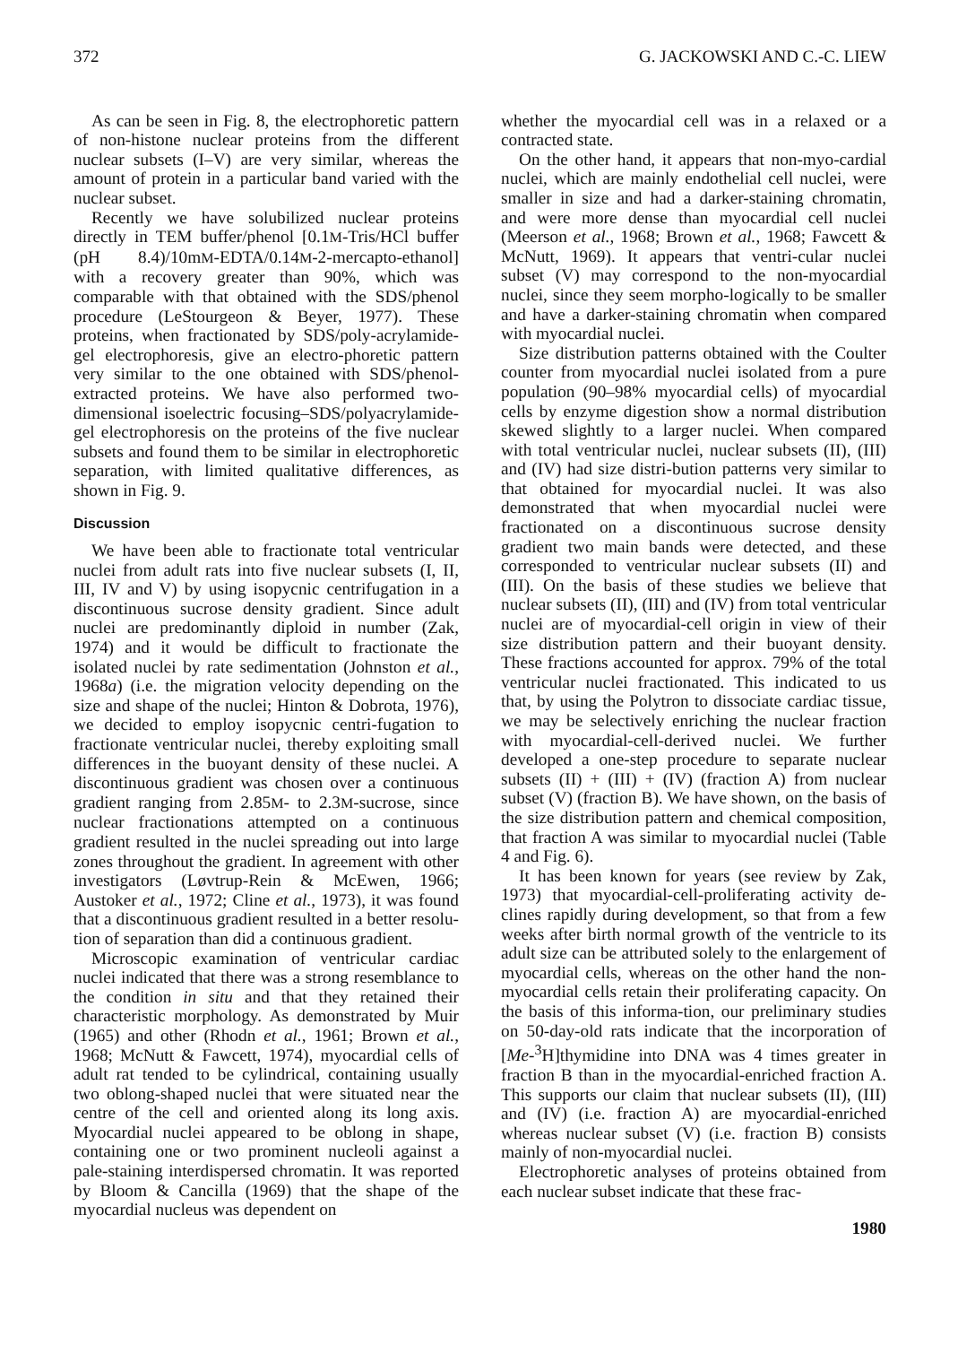372 G. JACKOWSKI AND C.-C. LIEW
As can be seen in Fig. 8, the electrophoretic pattern of non-histone nuclear proteins from the different nuclear subsets (I–V) are very similar, whereas the amount of protein in a particular band varied with the nuclear subset.
Recently we have solubilized nuclear proteins directly in TEM buffer/phenol [0.1M-Tris/HCl buffer (pH 8.4)/10mM-EDTA/0.14M-2-mercapto-ethanol] with a recovery greater than 90%, which was comparable with that obtained with the SDS/phenol procedure (LeStourgeon & Beyer, 1977). These proteins, when fractionated by SDS/poly-acrylamide-gel electrophoresis, give an electro-phoretic pattern very similar to the one obtained with SDS/phenol-extracted proteins. We have also performed two-dimensional isoelectric focusing–SDS/polyacrylamide-gel electrophoresis on the proteins of the five nuclear subsets and found them to be similar in electrophoretic separation, with limited qualitative differences, as shown in Fig. 9.
Discussion
We have been able to fractionate total ventricular nuclei from adult rats into five nuclear subsets (I, II, III, IV and V) by using isopycnic centrifugation in a discontinuous sucrose density gradient. Since adult nuclei are predominantly diploid in number (Zak, 1974) and it would be difficult to fractionate the isolated nuclei by rate sedimentation (Johnston et al., 1968a) (i.e. the migration velocity depending on the size and shape of the nuclei; Hinton & Dobrota, 1976), we decided to employ isopycnic centri-fugation to fractionate ventricular nuclei, thereby exploiting small differences in the buoyant density of these nuclei. A discontinuous gradient was chosen over a continuous gradient ranging from 2.85M- to 2.3M-sucrose, since nuclear fractionations attempted on a continuous gradient resulted in the nuclei spreading out into large zones throughout the gradient. In agreement with other investigators (Løvtrup-Rein & McEwen, 1966; Austoker et al., 1972; Cline et al., 1973), it was found that a discontinuous gradient resulted in a better resolu-tion of separation than did a continuous gradient.
Microscopic examination of ventricular cardiac nuclei indicated that there was a strong resemblance to the condition in situ and that they retained their characteristic morphology. As demonstrated by Muir (1965) and other (Rhodn et al., 1961; Brown et al., 1968; McNutt & Fawcett, 1974), myocardial cells of adult rat tended to be cylindrical, containing usually two oblong-shaped nuclei that were situated near the centre of the cell and oriented along its long axis. Myocardial nuclei appeared to be oblong in shape, containing one or two prominent nucleoli against a pale-staining interdispersed chromatin. It was reported by Bloom & Cancilla (1969) that the shape of the myocardial nucleus was dependent on
whether the myocardial cell was in a relaxed or a contracted state.
On the other hand, it appears that non-myo-cardial nuclei, which are mainly endothelial cell nuclei, were smaller in size and had a darker-staining chromatin, and were more dense than myocardial cell nuclei (Meerson et al., 1968; Brown et al., 1968; Fawcett & McNutt, 1969). It appears that ventri-cular nuclei subset (V) may correspond to the non-myocardial nuclei, since they seem morpho-logically to be smaller and have a darker-staining chromatin when compared with myocardial nuclei.
Size distribution patterns obtained with the Coulter counter from myocardial nuclei isolated from a pure population (90–98% myocardial cells) of myocardial cells by enzyme digestion show a normal distribution skewed slightly to a larger nuclei. When compared with total ventricular nuclei, nuclear subsets (II), (III) and (IV) had size distri-bution patterns very similar to that obtained for myocardial nuclei. It was also demonstrated that when myocardial nuclei were fractionated on a discontinuous sucrose density gradient two main bands were detected, and these corresponded to ventricular nuclear subsets (II) and (III). On the basis of these studies we believe that nuclear subsets (II), (III) and (IV) from total ventricular nuclei are of myocardial-cell origin in view of their size distribution pattern and their buoyant density. These fractions accounted for approx. 79% of the total ventricular nuclei fractionated. This indicated to us that, by using the Polytron to dissociate cardiac tissue, we may be selectively enriching the nuclear fraction with myocardial-cell-derived nuclei. We further developed a one-step procedure to separate nuclear subsets (II) + (III) + (IV) (fraction A) from nuclear subset (V) (fraction B). We have shown, on the basis of the size distribution pattern and chemical composition, that fraction A was similar to myocardial nuclei (Table 4 and Fig. 6).
It has been known for years (see review by Zak, 1973) that myocardial-cell-proliferating activity de-clines rapidly during development, so that from a few weeks after birth normal growth of the ventricle to its adult size can be attributed solely to the enlargement of myocardial cells, whereas on the other hand the non-myocardial cells retain their proliferating capacity. On the basis of this informa-tion, our preliminary studies on 50-day-old rats indicate that the incorporation of [Me-<sup>3</sup>H]thymidine into DNA was 4 times greater in fraction B than in the myocardial-enriched fraction A. This supports our claim that nuclear subsets (II), (III) and (IV) (i.e. fraction A) are myocardial-enriched whereas nuclear subset (V) (i.e. fraction B) consists mainly of non-myocardial nuclei.
Electrophoretic analyses of proteins obtained from each nuclear subset indicate that these frac-
1980